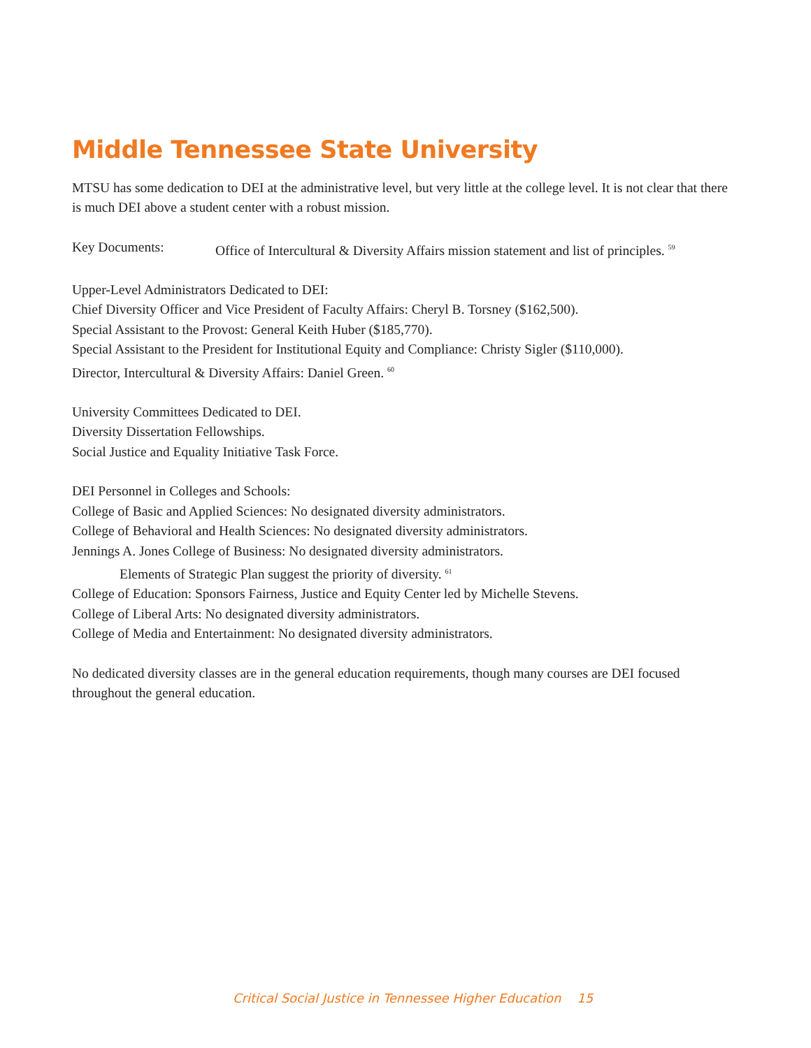Middle Tennessee State University
MTSU has some dedication to DEI at the administrative level, but very little at the college level. It is not clear that there is much DEI above a student center with a robust mission.
Key Documents: Office of Intercultural & Diversity Affairs mission statement and list of principles. <sup>59</sup>
Upper-Level Administrators Dedicated to DEI:
Chief Diversity Officer and Vice President of Faculty Affairs: Cheryl B. Torsney ($162,500).
Special Assistant to the Provost: General Keith Huber ($185,770).
Special Assistant to the President for Institutional Equity and Compliance: Christy Sigler ($110,000).
Director, Intercultural & Diversity Affairs: Daniel Green. <sup>60</sup>
University Committees Dedicated to DEI.
Diversity Dissertation Fellowships.
Social Justice and Equality Initiative Task Force.
DEI Personnel in Colleges and Schools:
College of Basic and Applied Sciences: No designated diversity administrators.
College of Behavioral and Health Sciences: No designated diversity administrators.
Jennings A. Jones College of Business: No designated diversity administrators.
Elements of Strategic Plan suggest the priority of diversity. <sup>61</sup>
College of Education: Sponsors Fairness, Justice and Equity Center led by Michelle Stevens.
College of Liberal Arts: No designated diversity administrators.
College of Media and Entertainment: No designated diversity administrators.
No dedicated diversity classes are in the general education requirements, though many courses are DEI focused throughout the general education.
Critical Social Justice in Tennessee Higher Education 15